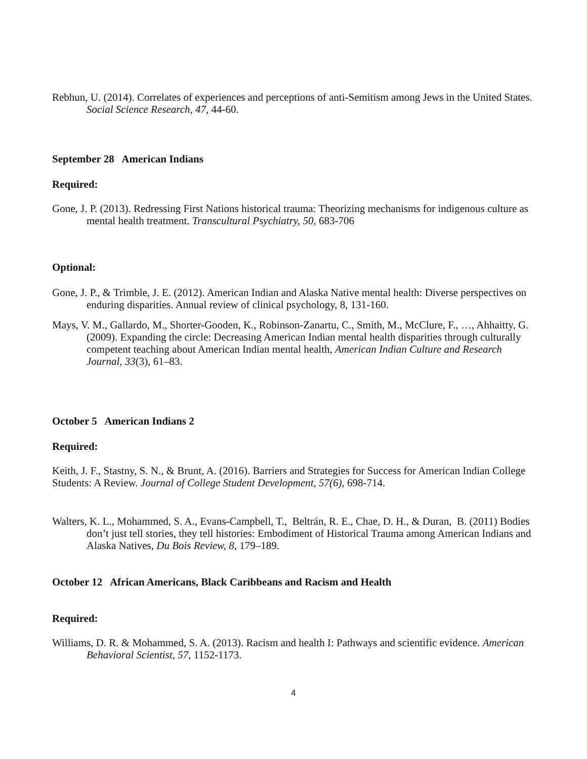Rebhun, U. (2014). Correlates of experiences and perceptions of anti-Semitism among Jews in the United States. Social Science Research, 47, 44-60.
September 28 American Indians
Required:
Gone, J. P. (2013). Redressing First Nations historical trauma: Theorizing mechanisms for indigenous culture as mental health treatment. Transcultural Psychiatry, 50, 683-706
Optional:
Gone, J. P., & Trimble, J. E. (2012). American Indian and Alaska Native mental health: Diverse perspectives on enduring disparities. Annual review of clinical psychology, 8, 131-160.
Mays, V. M., Gallardo, M., Shorter-Gooden, K., Robinson-Zanartu, C., Smith, M., McClure, F., …, Ahhaitty, G. (2009). Expanding the circle: Decreasing American Indian mental health disparities through culturally competent teaching about American Indian mental health, American Indian Culture and Research Journal, 33(3), 61–83.
October 5 American Indians 2
Required:
Keith, J. F., Stastny, S. N., & Brunt, A. (2016). Barriers and Strategies for Success for American Indian College Students: A Review. Journal of College Student Development, 57(6), 698-714.
Walters, K. L., Mohammed, S. A., Evans-Campbell, T., Beltrán, R. E., Chae, D. H., & Duran, B. (2011) Bodies don’t just tell stories, they tell histories: Embodiment of Historical Trauma among American Indians and Alaska Natives, Du Bois Review, 8, 179–189.
October 12 African Americans, Black Caribbeans and Racism and Health
Required:
Williams, D. R. & Mohammed, S. A. (2013). Racism and health I: Pathways and scientific evidence. American Behavioral Scientist, 57, 1152-1173.
4